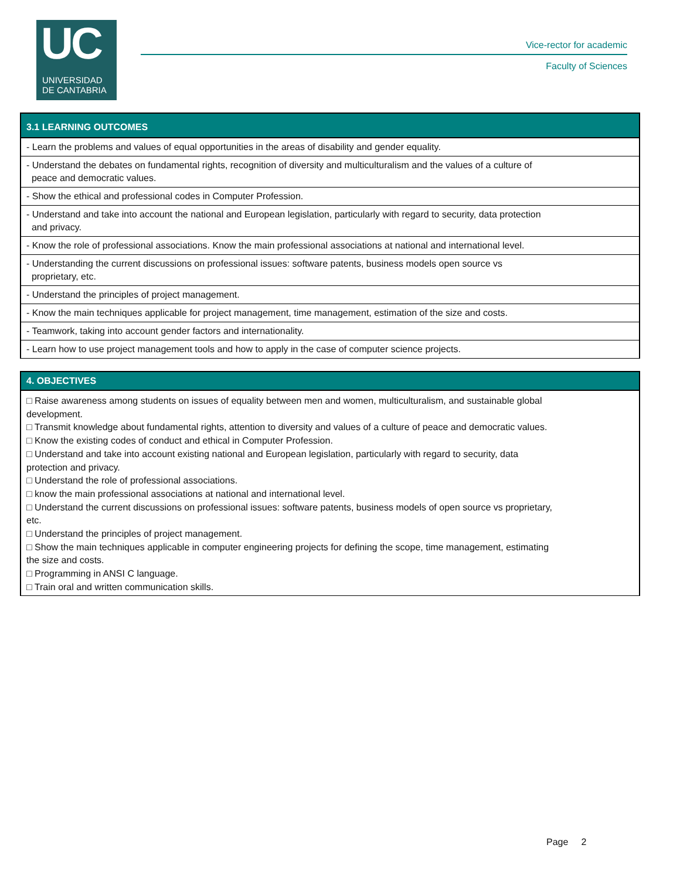UC
UNIVERSIDAD
DE CANTABRIA
Vice-rector for academic
Faculty of Sciences
| 3.1 LEARNING OUTCOMES |
| --- |
| - Learn the problems and values of equal opportunities in the areas of disability and gender equality. |
| - Understand the debates on fundamental rights, recognition of diversity and multiculturalism and the values of a culture of peace and democratic values. |
| - Show the ethical and professional codes in Computer Profession. |
| - Understand and take into account the national and European legislation, particularly with regard to security, data protection and privacy. |
| - Know the role of professional associations. Know the main professional associations at national and international level. |
| - Understanding the current discussions on professional issues: software patents, business models open source vs proprietary, etc. |
| - Understand the principles of project management. |
| - Know the main techniques applicable for project management, time management, estimation of the size and costs. |
| - Teamwork, taking into account gender factors and internationality. |
| - Learn how to use project management tools and how to apply in the case of computer science projects. |
| 4. OBJECTIVES |
| --- |
| □ Raise awareness among students on issues of equality between men and women, multiculturalism, and sustainable global development. □ Transmit knowledge about fundamental rights, attention to diversity and values of a culture of peace and democratic values. □ Know the existing codes of conduct and ethical in Computer Profession. □ Understand and take into account existing national and European legislation, particularly with regard to security, data protection and privacy. □ Understand the role of professional associations. □ know the main professional associations at national and international level. □ Understand the current discussions on professional issues: software patents, business models of open source vs proprietary, etc. □ Understand the principles of project management. □ Show the main techniques applicable in computer engineering projects for defining the scope, time management, estimating the size and costs. □ Programming in ANSI C language. □ Train oral and written communication skills. |
Page 2